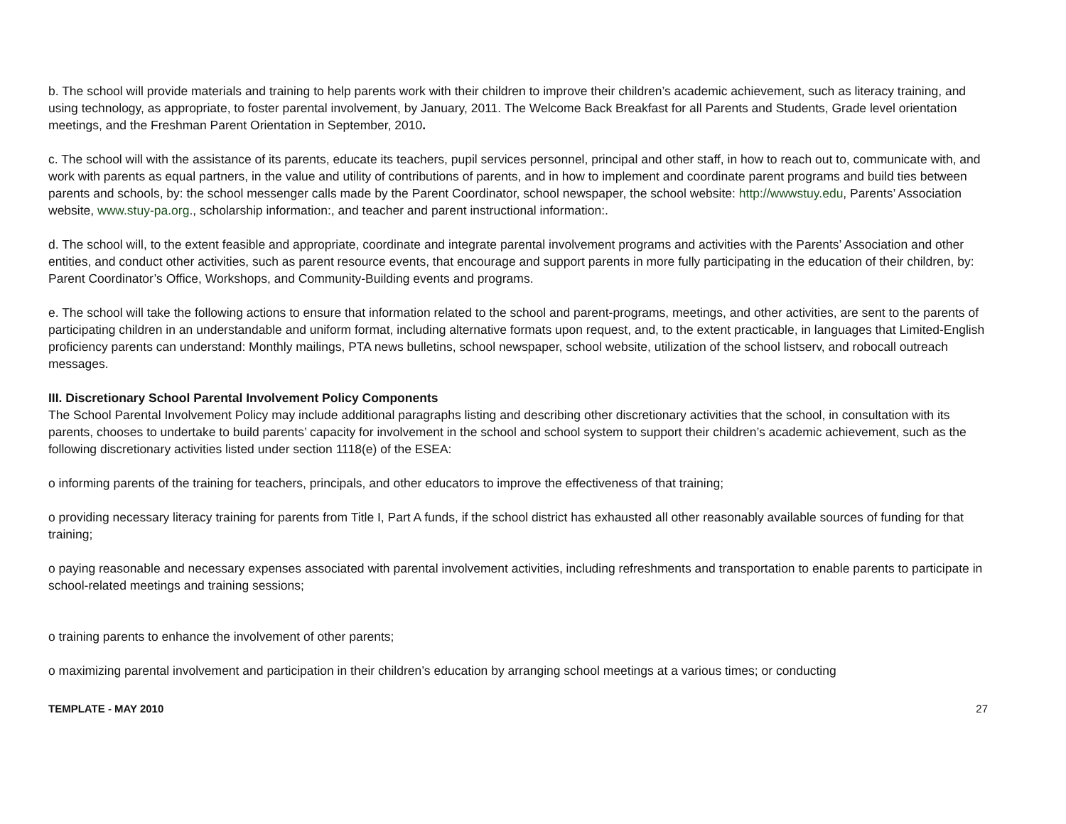b. The school will provide materials and training to help parents work with their children to improve their children’s academic achievement, such as literacy training, and using technology, as appropriate, to foster parental involvement, by January, 2011. The Welcome Back Breakfast for all Parents and Students, Grade level orientation meetings, and the Freshman Parent Orientation in September, 2010.
c. The school will with the assistance of its parents, educate its teachers, pupil services personnel, principal and other staff, in how to reach out to, communicate with, and work with parents as equal partners, in the value and utility of contributions of parents, and in how to implement and coordinate parent programs and build ties between parents and schools, by: the school messenger calls made by the Parent Coordinator, school newspaper, the school website: http://wwwstuy.edu, Parents’ Association website, www.stuy-pa.org., scholarship information:, and teacher and parent instructional information:.
d. The school will, to the extent feasible and appropriate, coordinate and integrate parental involvement programs and activities with the Parents’ Association and other entities, and conduct other activities, such as parent resource events, that encourage and support parents in more fully participating in the education of their children, by: Parent Coordinator’s Office, Workshops, and Community-Building events and programs.
e. The school will take the following actions to ensure that information related to the school and parent-programs, meetings, and other activities, are sent to the parents of participating children in an understandable and uniform format, including alternative formats upon request, and, to the extent practicable, in languages that Limited-English proficiency parents can understand: Monthly mailings, PTA news bulletins, school newspaper, school website, utilization of the school listserv, and robocall outreach messages.
III. Discretionary School Parental Involvement Policy Components
The School Parental Involvement Policy may include additional paragraphs listing and describing other discretionary activities that the school, in consultation with its parents, chooses to undertake to build parents’ capacity for involvement in the school and school system to support their children’s academic achievement, such as the following discretionary activities listed under section 1118(e) of the ESEA:
o informing parents of the training for teachers, principals, and other educators to improve the effectiveness of that training;
o providing necessary literacy training for parents from Title I, Part A funds, if the school district has exhausted all other reasonably available sources of funding for that training;
o paying reasonable and necessary expenses associated with parental involvement activities, including refreshments and transportation to enable parents to participate in school-related meetings and training sessions;
o training parents to enhance the involvement of other parents;
o maximizing parental involvement and participation in their children’s education by arranging school meetings at a various times; or conducting
TEMPLATE - MAY 2010 27